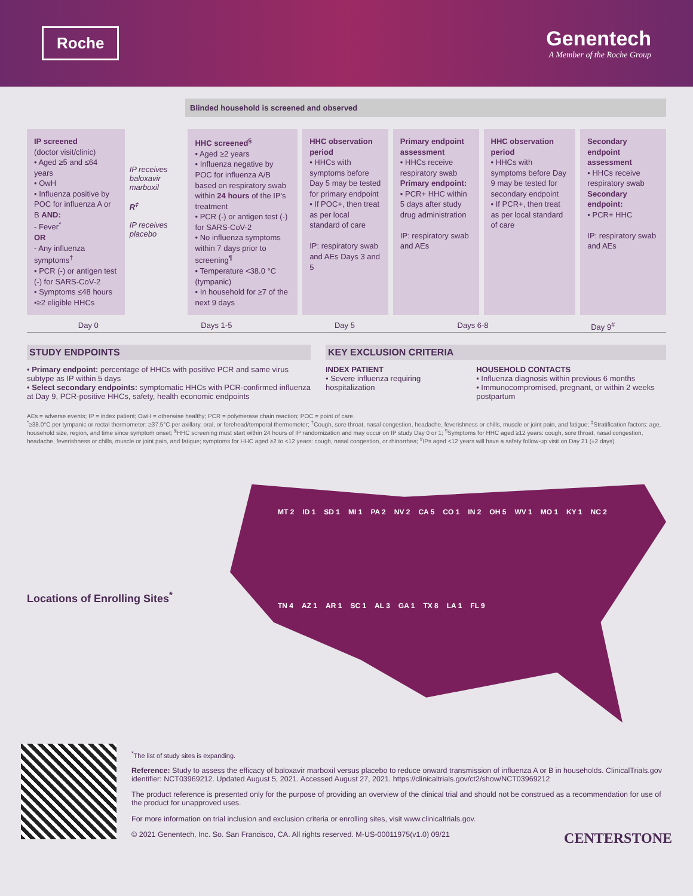Roche
Genentech
A Member of the Roche Group
Blinded household is screened and observed
IP screened
(doctor visit/clinic)
• Aged ≥5 and ≤64 years
• OwH
• Influenza positive by POC for influenza A or B AND:
- Fever<sup>*</sup>
OR
- Any influenza symptoms<sup>†</sup>
• PCR (-) or antigen test (-) for SARS-CoV-2
• Symptoms ≤48 hours
•≥2 eligible HHCs
IP receives baloxavir marboxil
R<sup>‡</sup>
IP receives placebo
HHC screened<sup>§</sup>
• Aged ≥2 years
• Influenza negative by POC for influenza A/B based on respiratory swab within 24 hours of the IP's treatment
• PCR (-) or antigen test (-) for SARS-CoV-2
• No influenza symptoms within 7 days prior to screening<sup>¶</sup>
• Temperature <38.0 °C (tympanic)
• In household for ≥7 of the next 9 days
HHC observation period
• HHCs with symptoms before Day 5 may be tested for primary endpoint
• If POC+, then treat as per local standard of care
IP: respiratory swab and AEs Days 3 and 5
Primary endpoint assessment
• HHCs receive respiratory swab
Primary endpoint:
• PCR+ HHC within 5 days after study drug administration
IP: respiratory swab and AEs
HHC observation period
• HHCs with symptoms before Day 9 may be tested for secondary endpoint
• If PCR+, then treat as per local standard of care
Secondary endpoint assessment
• HHCs receive respiratory swab
Secondary endpoint:
• PCR+ HHC
IP: respiratory swab and AEs
Day 0 Days 1-5 Day 5 Days 6-8 Day 9<sup>#</sup>
STUDY ENDPOINTS
• Primary endpoint: percentage of HHCs with positive PCR and same virus subtype as IP within 5 days
• Select secondary endpoints: symptomatic HHCs with PCR-confirmed influenza at Day 9, PCR-positive HHCs, safety, health economic endpoints
KEY EXCLUSION CRITERIA
INDEX PATIENT
• Severe influenza requiring hospitalization
HOUSEHOLD CONTACTS
• Influenza diagnosis within previous 6 months
• Immunocompromised, pregnant, or within 2 weeks postpartum
AEs = adverse events; IP = index patient; OwH = otherwise healthy; PCR = polymerase chain reaction; POC = point of care.
<sup>*</sup>≥38.0°C per tympanic or rectal thermometer; ≥37.5°C per axillary, oral, or forehead/temporal thermometer; <sup>†</sup>Cough, sore throat, nasal congestion, headache, feverishness or chills, muscle or joint pain, and fatigue; <sup>‡</sup>Stratification factors: age, household size, region, and time since symptom onset; <sup>§</sup>HHC screening must start within 24 hours of IP randomization and may occur on IP study Day 0 or 1; <sup>¶</sup>Symptoms for HHC aged ≥12 years: cough, sore throat, nasal congestion, headache, feverishness or chills, muscle or joint pain, and fatigue; symptoms for HHC aged ≥2 to <12 years: cough, nasal congestion, or rhinorrhea; <sup>#</sup>IPs aged <12 years will have a safety follow-up visit on Day 21 (±2 days).
Locations of Enrolling Sites<sup>*</sup>
MT 2 ID 1 SD 1 MI 1 PA 2 NV 2 CA 5 CO 1 IN 2 OH 5 WV 1 MO 1 KY 1 NC 2 TN 4 AZ 1 AR 1 SC 1 AL 3 GA 1 TX 8 LA 1 FL 9
<sup>*</sup> The list of study sites is expanding.
Reference: Study to assess the efficacy of baloxavir marboxil versus placebo to reduce onward transmission of influenza A or B in households. ClinicalTrials.gov identifier: NCT03969212. Updated August 5, 2021. Accessed August 27, 2021. https://clinicaltrials.gov/ct2/show/NCT03969212
The product reference is presented only for the purpose of providing an overview of the clinical trial and should not be construed as a recommendation for use of the product for unapproved uses.
For more information on trial inclusion and exclusion criteria or enrolling sites, visit www.clinicaltrials.gov.
© 2021 Genentech, Inc. So. San Francisco, CA. All rights reserved. M-US-00011975(v1.0) 09/21 CENTERSTONE